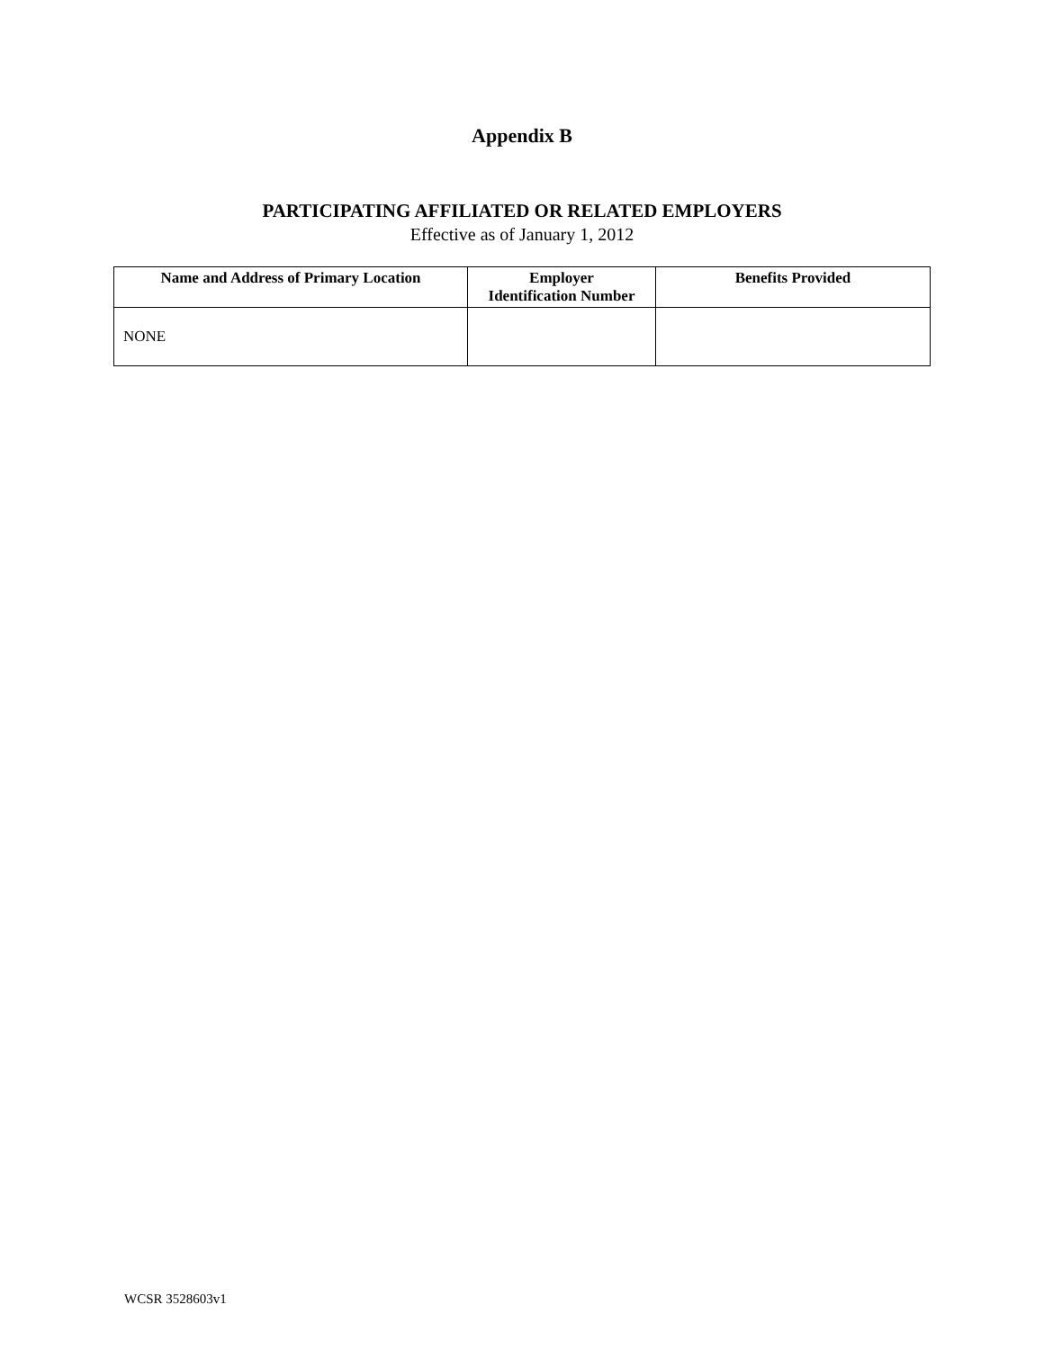Appendix B
PARTICIPATING AFFILIATED OR RELATED EMPLOYERS
Effective as of January 1, 2012
| Name and Address of Primary Location | Employer Identification Number | Benefits Provided |
| --- | --- | --- |
| NONE | | |
WCSR 3528603v1